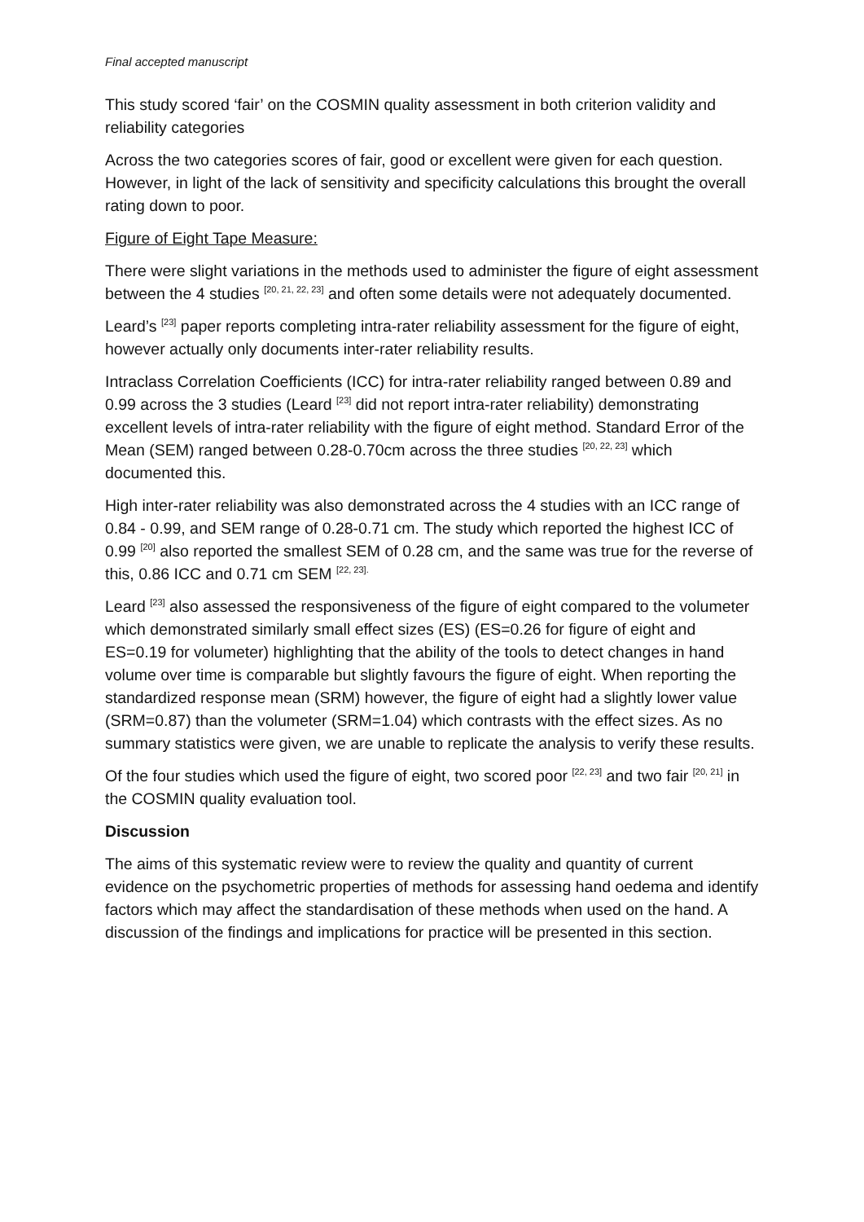Final accepted manuscript
This study scored ‘fair’ on the COSMIN quality assessment in both criterion validity and reliability categories
Across the two categories scores of fair, good or excellent were given for each question. However, in light of the lack of sensitivity and specificity calculations this brought the overall rating down to poor.
Figure of Eight Tape Measure:
There were slight variations in the methods used to administer the figure of eight assessment between the 4 studies <sup>[20, 21, 22, 23]</sup> and often some details were not adequately documented.
Leard’s <sup>[23]</sup> paper reports completing intra-rater reliability assessment for the figure of eight, however actually only documents inter-rater reliability results.
Intraclass Correlation Coefficients (ICC) for intra-rater reliability ranged between 0.89 and 0.99 across the 3 studies (Leard <sup>[23]</sup> did not report intra-rater reliability) demonstrating excellent levels of intra-rater reliability with the figure of eight method. Standard Error of the Mean (SEM) ranged between 0.28-0.70cm across the three studies <sup>[20, 22, 23]</sup> which documented this.
High inter-rater reliability was also demonstrated across the 4 studies with an ICC range of 0.84 - 0.99, and SEM range of 0.28-0.71 cm. The study which reported the highest ICC of 0.99 <sup>[20]</sup> also reported the smallest SEM of 0.28 cm, and the same was true for the reverse of this, 0.86 ICC and 0.71 cm SEM <sup>[22, 23].</sup>
Leard <sup>[23]</sup> also assessed the responsiveness of the figure of eight compared to the volumeter which demonstrated similarly small effect sizes (ES) (ES=0.26 for figure of eight and ES=0.19 for volumeter) highlighting that the ability of the tools to detect changes in hand volume over time is comparable but slightly favours the figure of eight. When reporting the standardized response mean (SRM) however, the figure of eight had a slightly lower value (SRM=0.87) than the volumeter (SRM=1.04) which contrasts with the effect sizes. As no summary statistics were given, we are unable to replicate the analysis to verify these results.
Of the four studies which used the figure of eight, two scored poor <sup>[22, 23]</sup> and two fair <sup>[20, 21]</sup> in the COSMIN quality evaluation tool.
Discussion
The aims of this systematic review were to review the quality and quantity of current evidence on the psychometric properties of methods for assessing hand oedema and identify factors which may affect the standardisation of these methods when used on the hand. A discussion of the findings and implications for practice will be presented in this section.